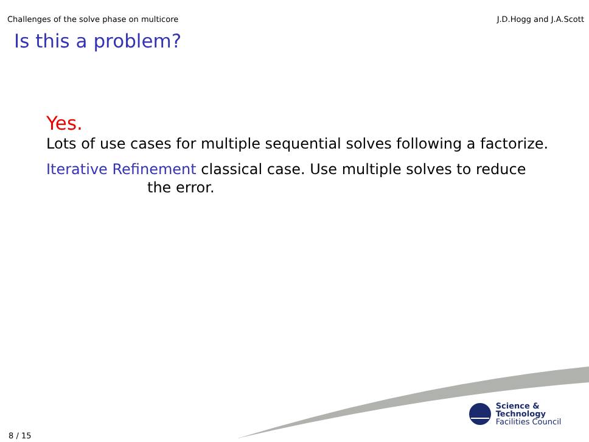Challenges of the solve phase on multicore J.D.Hogg and J.A.Scott
Is this a problem?
Yes.
Lots of use cases for multiple sequential solves following a factorize.
Iterative Refinement classical case. Use multiple solves to reduce
the error.
Science & Technology
Facilities Council
8 / 15